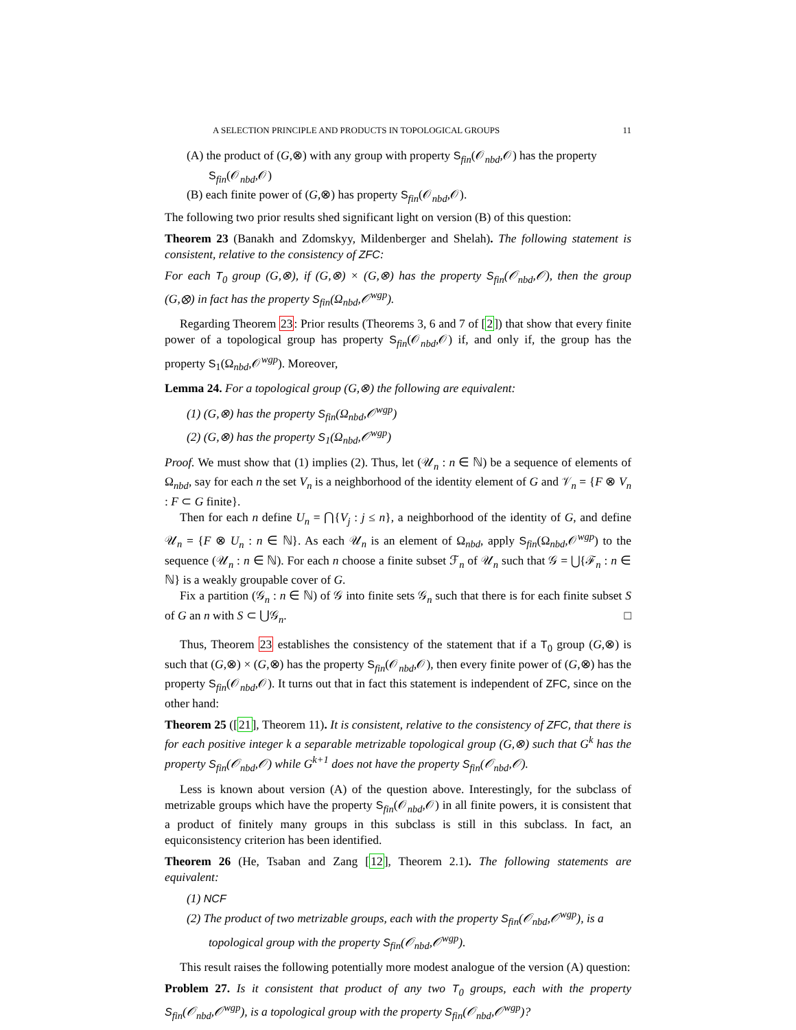A SELECTION PRINCIPLE AND PRODUCTS IN TOPOLOGICAL GROUPS 11
(A) the product of (G,⊗) with any group with property S<sub>fin</sub>(𝒪<sub>nbd</sub>,𝒪) has the property S<sub>fin</sub>(𝒪<sub>nbd</sub>,𝒪)
(B) each finite power of (G,⊗) has property S<sub>fin</sub>(𝒪<sub>nbd</sub>,𝒪).
The following two prior results shed significant light on version (B) of this question:
Theorem 23 (Banakh and Zdomskyy, Mildenberger and Shelah). The following statement is consistent, relative to the consistency of ZFC:
For each T<sub>0</sub> group (G,⊗), if (G,⊗) × (G,⊗) has the property S<sub>fin</sub>(𝒪<sub>nbd</sub>,𝒪), then the group (G,⊗) in fact has the property S<sub>fin</sub>(Ω<sub>nbd</sub>,𝒪<sup>wgp</sup>).
Regarding Theorem 23: Prior results (Theorems 3, 6 and 7 of [2]) that show that every finite power of a topological group has property S<sub>fin</sub>(𝒪<sub>nbd</sub>,𝒪) if, and only if, the group has the property S<sub>1</sub>(Ω<sub>nbd</sub>,𝒪<sup>wgp</sup>). Moreover,
Lemma 24. For a topological group (G,⊗) the following are equivalent:
(1) (G,⊗) has the property S<sub>fin</sub>(Ω<sub>nbd</sub>,𝒪<sup>wgp</sup>)
(2) (G,⊗) has the property S<sub>1</sub>(Ω<sub>nbd</sub>,𝒪<sup>wgp</sup>)
Proof. We must show that (1) implies (2). Thus, let (𝒰<sub>n</sub> : n ∈ ℕ) be a sequence of elements of Ω<sub>nbd</sub>, say for each n the set V<sub>n</sub> is a neighborhood of the identity element of G and 𝒱<sub>n</sub> = {F ⊗ V<sub>n</sub> : F ⊂ G finite}.
Then for each n define U<sub>n</sub> = ⋂{V<sub>j</sub> : j ≤ n}, a neighborhood of the identity of G, and define 𝒰<sub>n</sub> = {F ⊗ U<sub>n</sub> : n ∈ ℕ}. As each 𝒰<sub>n</sub> is an element of Ω<sub>nbd</sub>, apply S<sub>fin</sub>(Ω<sub>nbd</sub>,𝒪<sup>wgp</sup>) to the sequence (𝒰<sub>n</sub> : n ∈ ℕ). For each n choose a finite subset ℱ<sub>n</sub> of 𝒰<sub>n</sub> such that 𝒢 = ⋃{ℱ<sub>n</sub> : n ∈ ℕ} is a weakly groupable cover of G.
Fix a partition (𝒢<sub>n</sub> : n ∈ ℕ) of 𝒢 into finite sets 𝒢<sub>n</sub> such that there is for each finite subset S of G an n with S ⊂ ⋃𝒢<sub>n</sub>. □
Thus, Theorem 23 establishes the consistency of the statement that if a T<sub>0</sub> group (G,⊗) is such that (G,⊗) × (G,⊗) has the property S<sub>fin</sub>(𝒪<sub>nbd</sub>,𝒪), then every finite power of (G,⊗) has the property S<sub>fin</sub>(𝒪<sub>nbd</sub>,𝒪). It turns out that in fact this statement is independent of ZFC, since on the other hand:
Theorem 25 ([21], Theorem 11). It is consistent, relative to the consistency of ZFC, that there is for each positive integer k a separable metrizable topological group (G,⊗) such that G<sup>k</sup> has the property S<sub>fin</sub>(𝒪<sub>nbd</sub>,𝒪) while G<sup>k+1</sup> does not have the property S<sub>fin</sub>(𝒪<sub>nbd</sub>,𝒪).
Less is known about version (A) of the question above. Interestingly, for the subclass of metrizable groups which have the property S<sub>fin</sub>(𝒪<sub>nbd</sub>,𝒪) in all finite powers, it is consistent that a product of finitely many groups in this subclass is still in this subclass. In fact, an equiconsistency criterion has been identified.
Theorem 26 (He, Tsaban and Zang [12], Theorem 2.1). The following statements are equivalent:
(1) NCF
(2) The product of two metrizable groups, each with the property S<sub>fin</sub>(𝒪<sub>nbd</sub>,𝒪<sup>wgp</sup>), is a topological group with the property S<sub>fin</sub>(𝒪<sub>nbd</sub>,𝒪<sup>wgp</sup>).
This result raises the following potentially more modest analogue of the version (A) question:
Problem 27. Is it consistent that product of any two T<sub>0</sub> groups, each with the property S<sub>fin</sub>(𝒪<sub>nbd</sub>,𝒪<sup>wgp</sup>), is a topological group with the property S<sub>fin</sub>(𝒪<sub>nbd</sub>,𝒪<sup>wgp</sup>)?